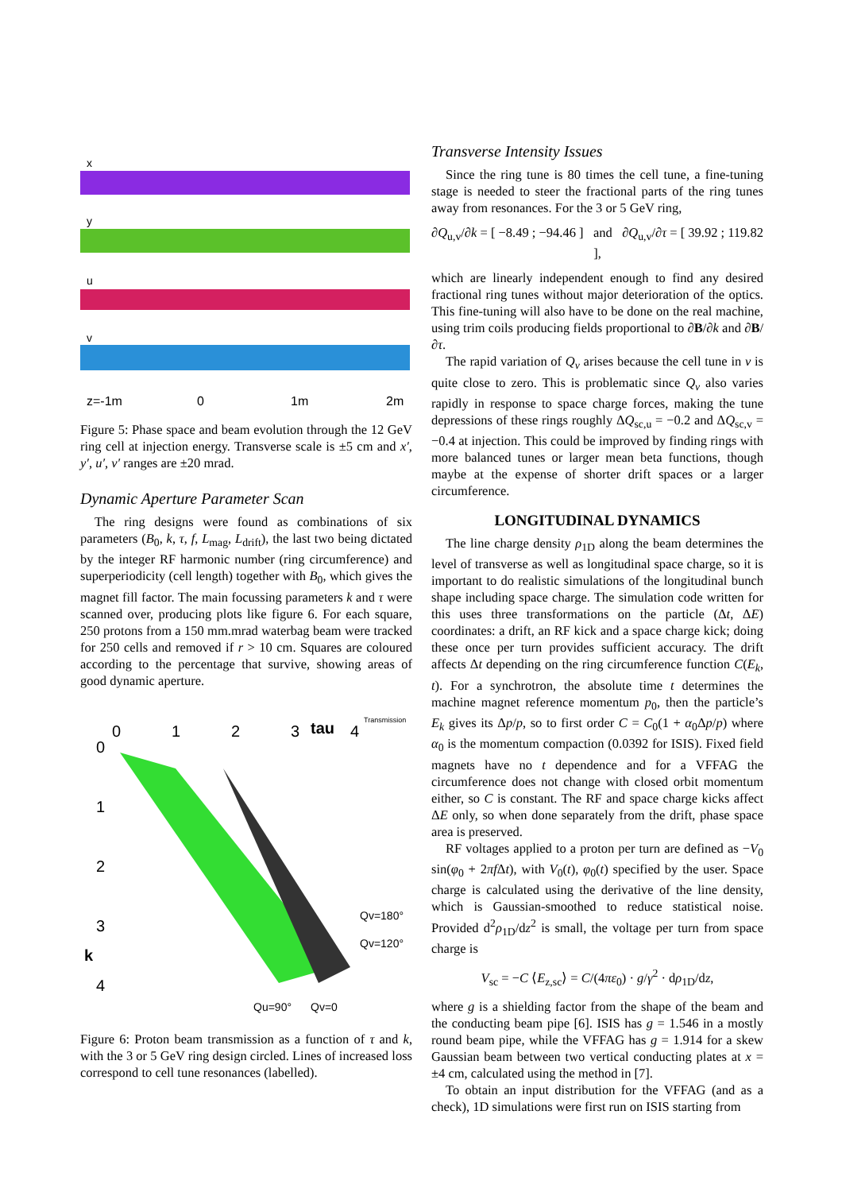x
y
u
v
z=-1m
0
1m
2m
Figure 5: Phase space and beam evolution through the 12 GeV ring cell at injection energy. Transverse scale is ±5 cm and x′, y′, u′, v′ ranges are ±20 mrad.
Dynamic Aperture Parameter Scan
The ring designs were found as combinations of six parameters (B<sub>0</sub>, k, τ, f, L<sub>mag</sub>, L<sub>drift</sub>), the last two being dictated by the integer RF harmonic number (ring circumference) and superperiodicity (cell length) together with B<sub>0</sub>, which gives the magnet fill factor. The main focussing parameters k and τ were scanned over, producing plots like figure 6. For each square, 250 protons from a 150 mm.mrad waterbag beam were tracked for 250 cells and removed if r > 10 cm. Squares are coloured according to the percentage that survive, showing areas of good dynamic aperture.
0
1
2
3
tau
4
0
1
2
3
k
4
Qv=180°
Qv=120°
Qu=90°
Qv=0
Transmission
Figure 6: Proton beam transmission as a function of τ and k, with the 3 or 5 GeV ring design circled. Lines of increased loss correspond to cell tune resonances (labelled).
Transverse Intensity Issues
Since the ring tune is 80 times the cell tune, a fine-tuning stage is needed to steer the fractional parts of the ring tunes away from resonances. For the 3 or 5 GeV ring,
∂Q<sub>u,v</sub>/∂k = [ −8.49 ; −94.46 ] and ∂Q<sub>u,v</sub>/∂τ = [ 39.92 ; 119.82 ],
which are linearly independent enough to find any desired fractional ring tunes without major deterioration of the optics. This fine-tuning will also have to be done on the real machine, using trim coils producing fields proportional to ∂B/∂k and ∂B/∂τ.
The rapid variation of Q<sub>v</sub> arises because the cell tune in v is quite close to zero. This is problematic since Q<sub>v</sub> also varies rapidly in response to space charge forces, making the tune depressions of these rings roughly ΔQ<sub>sc,u</sub> = −0.2 and ΔQ<sub>sc,v</sub> = −0.4 at injection. This could be improved by finding rings with more balanced tunes or larger mean beta functions, though maybe at the expense of shorter drift spaces or a larger circumference.
LONGITUDINAL DYNAMICS
The line charge density ρ<sub>1D</sub> along the beam determines the level of transverse as well as longitudinal space charge, so it is important to do realistic simulations of the longitudinal bunch shape including space charge. The simulation code written for this uses three transformations on the particle (Δt, ΔE) coordinates: a drift, an RF kick and a space charge kick; doing these once per turn provides sufficient accuracy. The drift affects Δt depending on the ring circumference function C(E<sub>k</sub>, t). For a synchrotron, the absolute time t determines the machine magnet reference momentum p<sub>0</sub>, then the particle’s E<sub>k</sub> gives its Δp/p, so to first order C = C<sub>0</sub>(1 + α<sub>0</sub>Δp/p) where α<sub>0</sub> is the momentum compaction (0.0392 for ISIS). Fixed field magnets have no t dependence and for a VFFAG the circumference does not change with closed orbit momentum either, so C is constant. The RF and space charge kicks affect ΔE only, so when done separately from the drift, phase space area is preserved.
RF voltages applied to a proton per turn are defined as −V<sub>0</sub> sin(φ<sub>0</sub> + 2πf Δt), with V<sub>0</sub>(t), φ<sub>0</sub>(t) specified by the user. Space charge is calculated using the derivative of the line density, which is Gaussian-smoothed to reduce statistical noise. Provided d<sup>2</sup>ρ<sub>1D</sub>/dz<sup>2</sup> is small, the voltage per turn from space charge is
V<sub>sc</sub> = −C ⟨E<sub>z,sc</sub>⟩ = C/(4πε<sub>0</sub>) · g/γ<sup>2</sup> · dρ<sub>1D</sub>/dz,
where g is a shielding factor from the shape of the beam and the conducting beam pipe [6]. ISIS has g = 1.546 in a mostly round beam pipe, while the VFFAG has g = 1.914 for a skew Gaussian beam between two vertical conducting plates at x = ±4 cm, calculated using the method in [7].
To obtain an input distribution for the VFFAG (and as a check), 1D simulations were first run on ISIS starting from